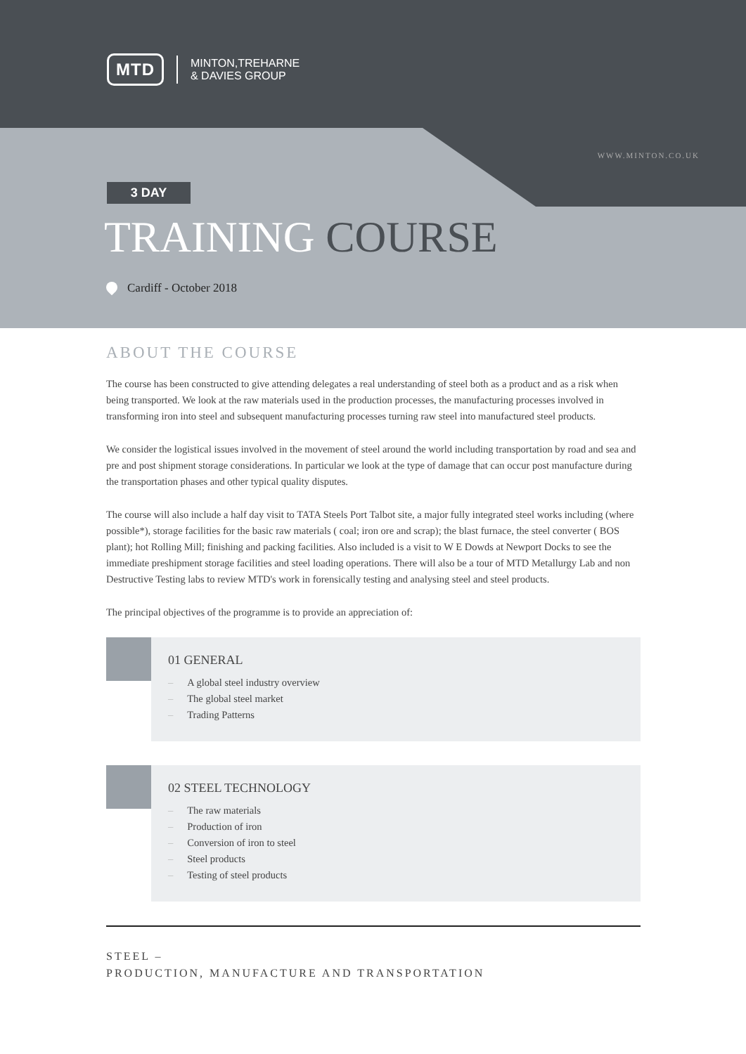MTD
MINTON,TREHARNE
& DAVIES GROUP
WWW.MINTON.CO.UK
3 DAY
TRAINING COURSE
Cardiff - October 2018
ABOUT THE COURSE
The course has been constructed to give attending delegates a real understanding of steel both as a product and as a risk when being transported. We look at the raw materials used in the production processes, the manufacturing processes involved in transforming iron into steel and subsequent manufacturing processes turning raw steel into manufactured steel products.
We consider the logistical issues involved in the movement of steel around the world including transportation by road and sea and pre and post shipment storage considerations. In particular we look at the type of damage that can occur post manufacture during the transportation phases and other typical quality disputes.
The course will also include a half day visit to TATA Steels Port Talbot site, a major fully integrated steel works including (where possible*), storage facilities for the basic raw materials ( coal; iron ore and scrap); the blast furnace, the steel converter ( BOS plant); hot Rolling Mill; finishing and packing facilities. Also included is a visit to W E Dowds at Newport Docks to see the immediate preshipment storage facilities and steel loading operations. There will also be a tour of MTD Metallurgy Lab and non Destructive Testing labs to review MTD's work in forensically testing and analysing steel and steel products.
The principal objectives of the programme is to provide an appreciation of:
01 GENERAL
– A global steel industry overview
– The global steel market
– Trading Patterns
02 STEEL TECHNOLOGY
– The raw materials
– Production of iron
– Conversion of iron to steel
– Steel products
– Testing of steel products
STEEL –
PRODUCTION, MANUFACTURE AND TRANSPORTATION